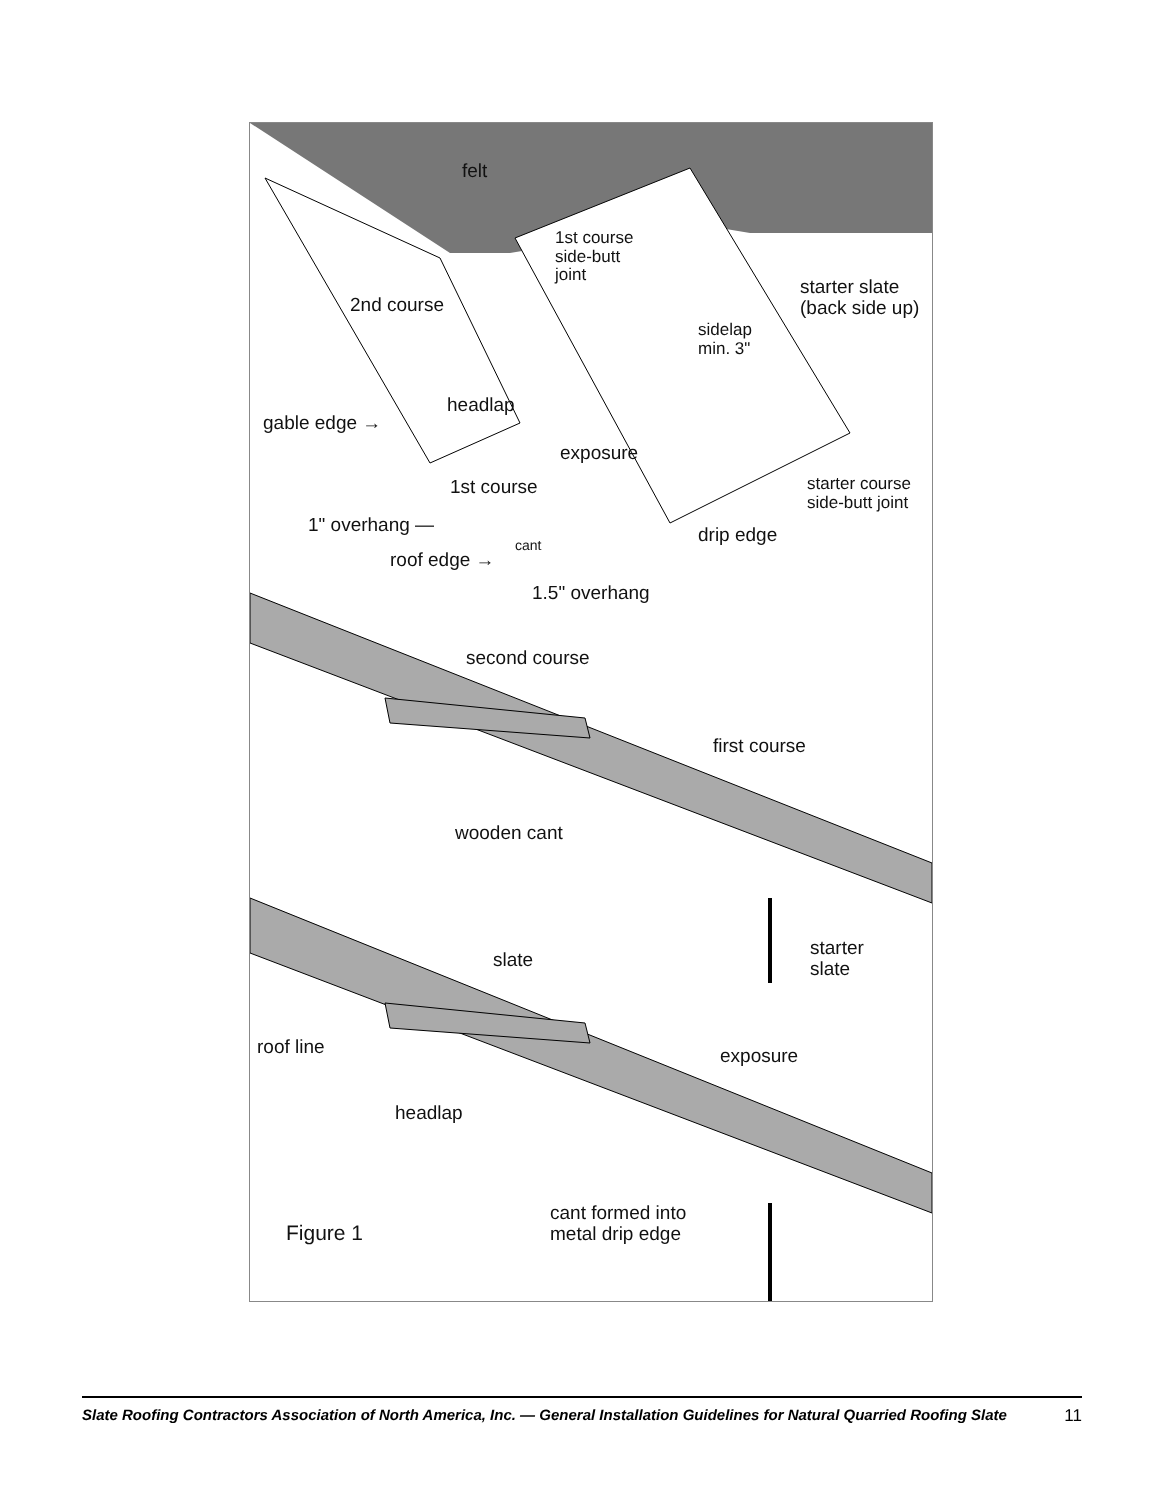felt
1st course
side-butt
joint
starter slate
(back side up)
2nd course
sidelap
min. 3"
headlap
gable edge →
exposure
1st course
starter course
side-butt joint
1" overhang — drip edge
cant
roof edge →
1.5" overhang
second course
first course
wooden cant
starter
slate
slate
roof line exposure
headlap
cant formed into
metal drip edge
Figure 1
Slate Roofing Contractors Association of North America, Inc. — General Installation Guidelines for Natural Quarried Roofing Slate 11